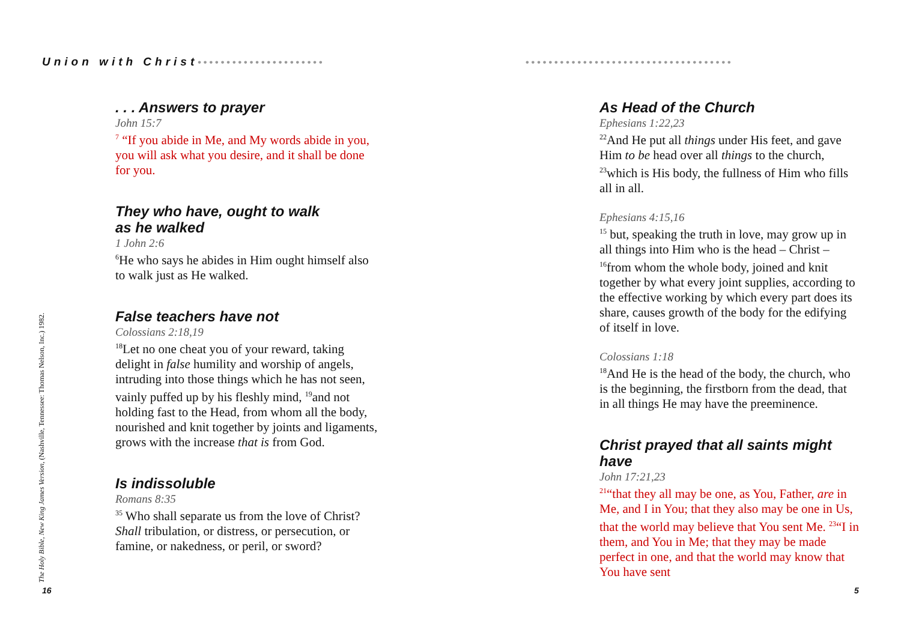Union with Christ••••••••••••••••••••••
. . . Answers to prayer
John 15:7
<sup>7</sup> “If you abide in Me, and My words abide in you, you will ask what you desire, and it shall be done for you.
They who have, ought to walk
as he walked
1 John 2:6
<sup>6</sup>He who says he abides in Him ought himself also to walk just as He walked.
False teachers have not
Colossians 2:18,19
<sup>18</sup> Let no one cheat you of your reward, taking delight in false humility and worship of angels, intruding into those things which he has not seen, vainly puffed up by his fleshly mind, <sup>19</sup>and not holding fast to the Head, from whom all the body, nourished and knit together by joints and ligaments, grows with the increase that is from God.
Is indissoluble
Romans 8:35
<sup>35</sup> Who shall separate us from the love of Christ? Shall tribulation, or distress, or persecution, or famine, or nakedness, or peril, or sword?
The Holy Bible, New King James Version, (Nashville, Tennessee: Thomas Nelson, Inc.) 1982.
16
••••••••••••••••••••••••••••••••••••
As Head of the Church
Ephesians 1:22,23
<sup>22</sup> And He put all things under His feet, and gave Him to be head over all things to the church, <sup>23</sup>which is His body, the fullness of Him who fills all in all.
Ephesians 4:15,16
<sup>15</sup> but, speaking the truth in love, may grow up in all things into Him who is the head – Christ – <sup>16</sup>from whom the whole body, joined and knit together by what every joint supplies, according to the effective working by which every part does its share, causes growth of the body for the edifying of itself in love.
Colossians 1:18
<sup>18</sup> And He is the head of the body, the church, who is the beginning, the firstborn from the dead, that in all things He may have the preeminence.
Christ prayed that all saints might have
John 17:21,23
<sup>21</sup> “that they all may be one, as You, Father, are in Me, and I in You; that they also may be one in Us, that the world may believe that You sent Me. <sup>23</sup>“I in them, and You in Me; that they may be made perfect in one, and that the world may know that You have sent
5